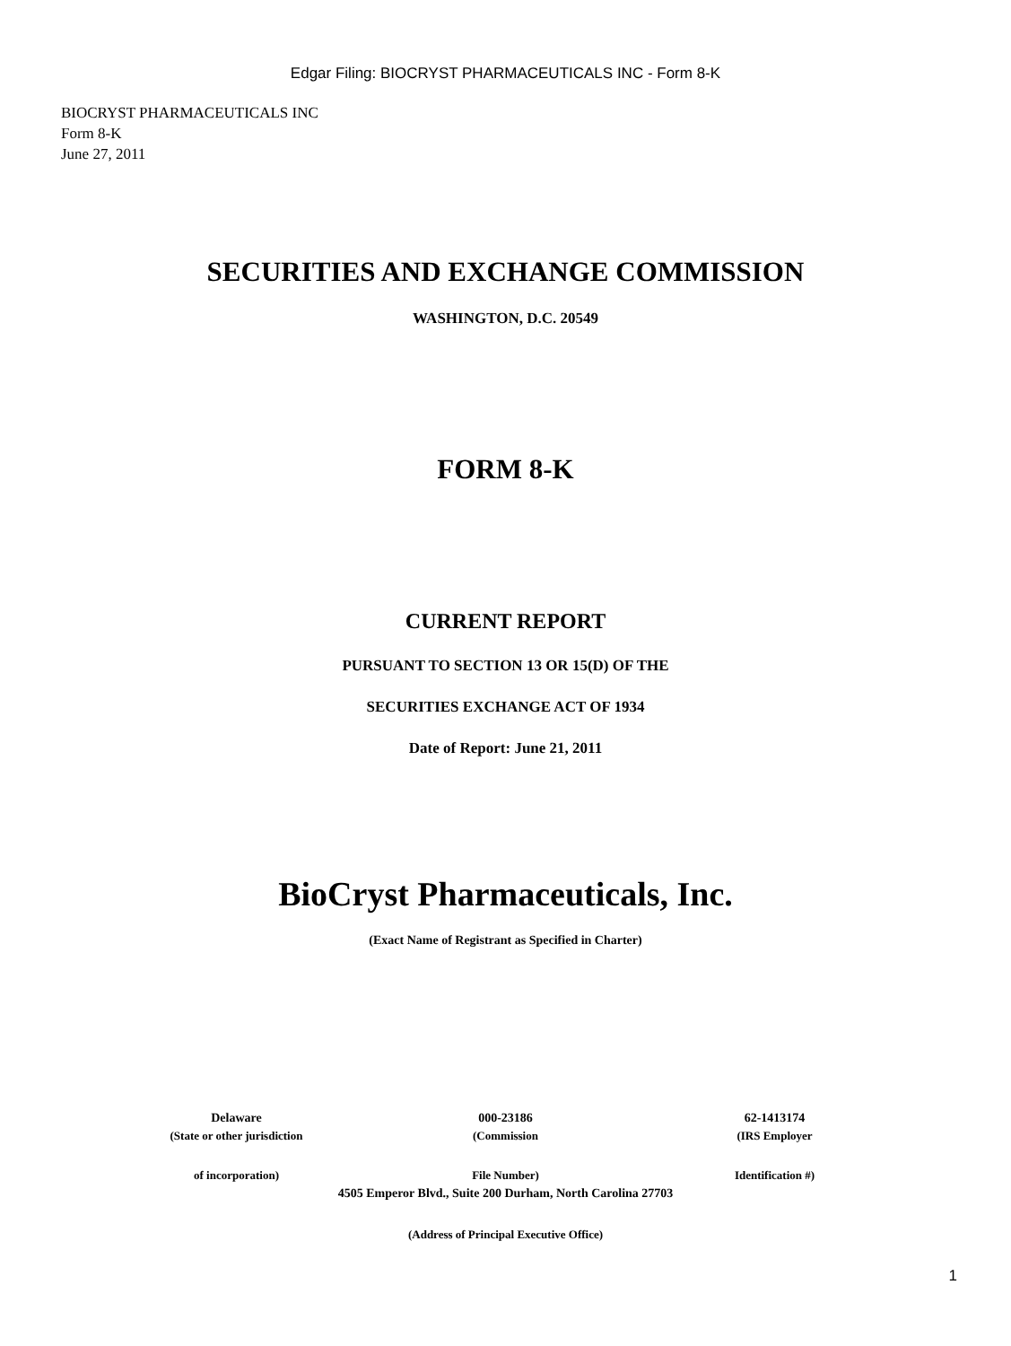Edgar Filing: BIOCRYST PHARMACEUTICALS INC - Form 8-K
BIOCRYST PHARMACEUTICALS INC
Form 8-K
June 27, 2011
SECURITIES AND EXCHANGE COMMISSION
WASHINGTON, D.C. 20549
FORM 8-K
CURRENT REPORT
PURSUANT TO SECTION 13 OR 15(D) OF THE
SECURITIES EXCHANGE ACT OF 1934
Date of Report: June 21, 2011
BioCryst Pharmaceuticals, Inc.
(Exact Name of Registrant as Specified in Charter)
| Delaware | 000-23186 | 62-1413174 |
| (State or other jurisdiction | (Commission | (IRS Employer |
| of incorporation) | File Number) | Identification #) |
4505 Emperor Blvd., Suite 200 Durham, North Carolina 27703
(Address of Principal Executive Office)
1